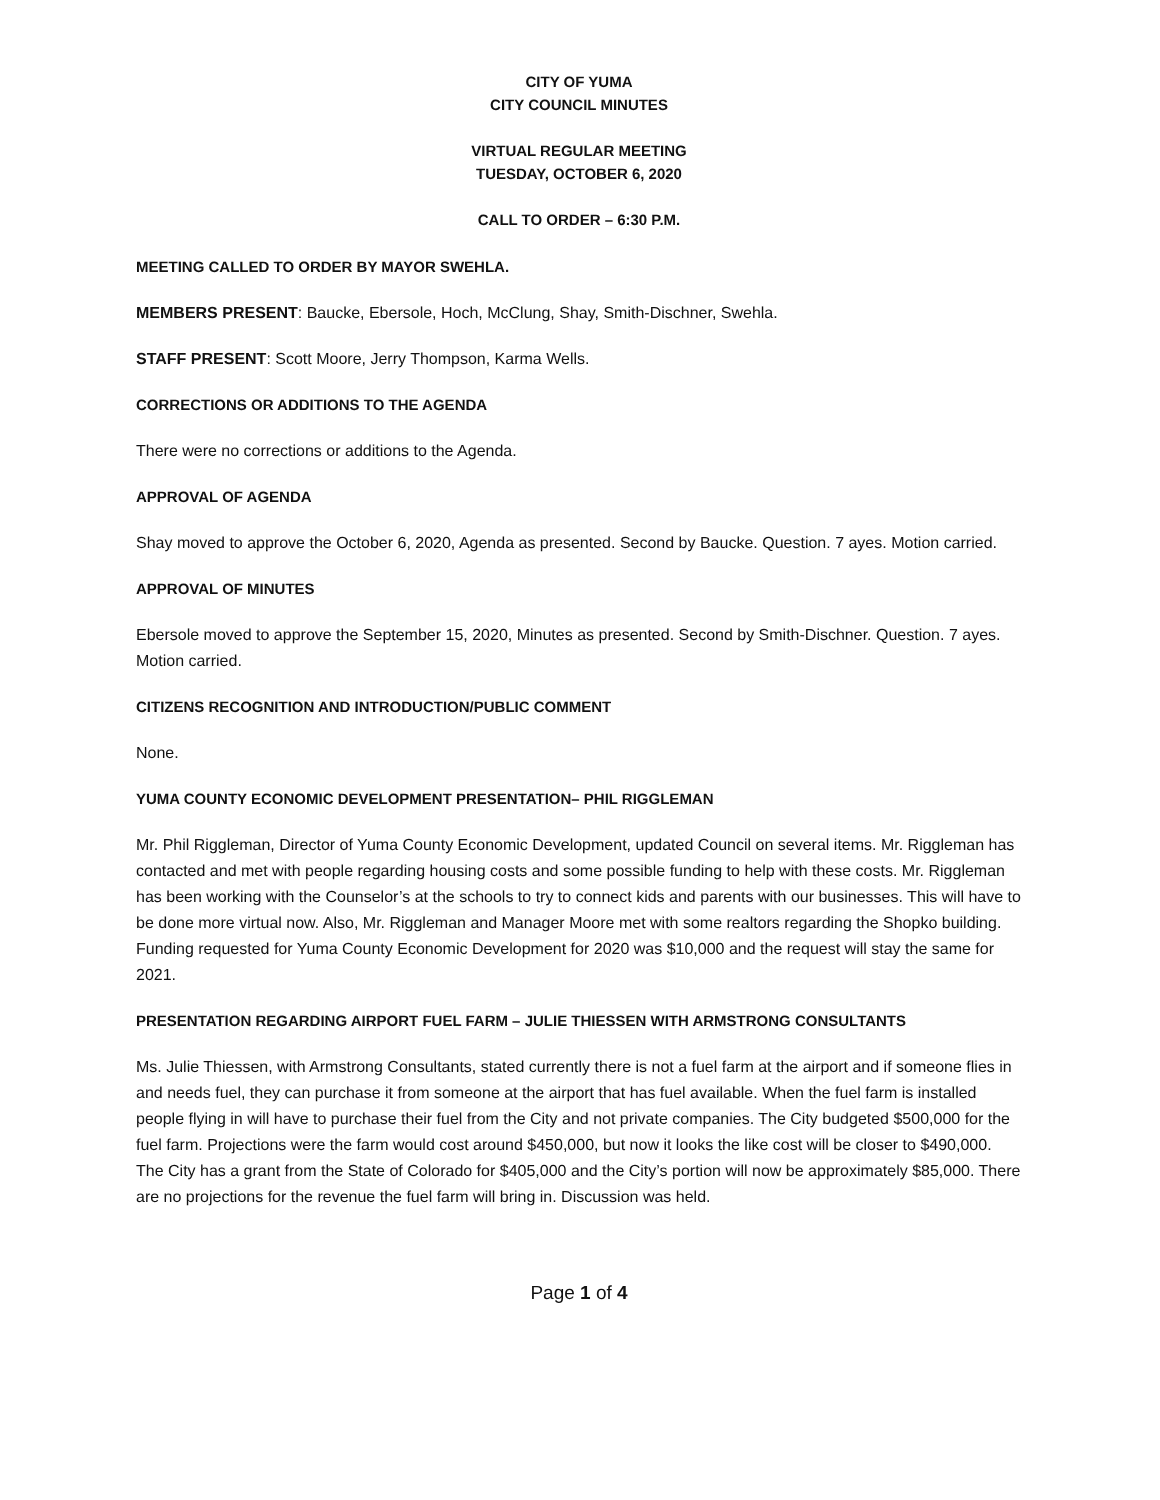CITY OF YUMA
CITY COUNCIL MINUTES
VIRTUAL REGULAR MEETING
TUESDAY, OCTOBER 6, 2020
CALL TO ORDER – 6:30 P.M.
MEETING CALLED TO ORDER BY MAYOR SWEHLA.
MEMBERS PRESENT: Baucke, Ebersole, Hoch, McClung, Shay, Smith-Dischner, Swehla.
STAFF PRESENT: Scott Moore, Jerry Thompson, Karma Wells.
CORRECTIONS OR ADDITIONS TO THE AGENDA
There were no corrections or additions to the Agenda.
APPROVAL OF AGENDA
Shay moved to approve the October 6, 2020, Agenda as presented. Second by Baucke. Question. 7 ayes. Motion carried.
APPROVAL OF MINUTES
Ebersole moved to approve the September 15, 2020, Minutes as presented. Second by Smith-Dischner. Question. 7 ayes. Motion carried.
CITIZENS RECOGNITION AND INTRODUCTION/PUBLIC COMMENT
None.
YUMA COUNTY ECONOMIC DEVELOPMENT PRESENTATION– PHIL RIGGLEMAN
Mr. Phil Riggleman, Director of Yuma County Economic Development, updated Council on several items. Mr. Riggleman has contacted and met with people regarding housing costs and some possible funding to help with these costs. Mr. Riggleman has been working with the Counselor’s at the schools to try to connect kids and parents with our businesses. This will have to be done more virtual now. Also, Mr. Riggleman and Manager Moore met with some realtors regarding the Shopko building. Funding requested for Yuma County Economic Development for 2020 was $10,000 and the request will stay the same for 2021.
PRESENTATION REGARDING AIRPORT FUEL FARM – JULIE THIESSEN WITH ARMSTRONG CONSULTANTS
Ms. Julie Thiessen, with Armstrong Consultants, stated currently there is not a fuel farm at the airport and if someone flies in and needs fuel, they can purchase it from someone at the airport that has fuel available. When the fuel farm is installed people flying in will have to purchase their fuel from the City and not private companies. The City budgeted $500,000 for the fuel farm. Projections were the farm would cost around $450,000, but now it looks the like cost will be closer to $490,000. The City has a grant from the State of Colorado for $405,000 and the City’s portion will now be approximately $85,000. There are no projections for the revenue the fuel farm will bring in. Discussion was held.
Page 1 of 4